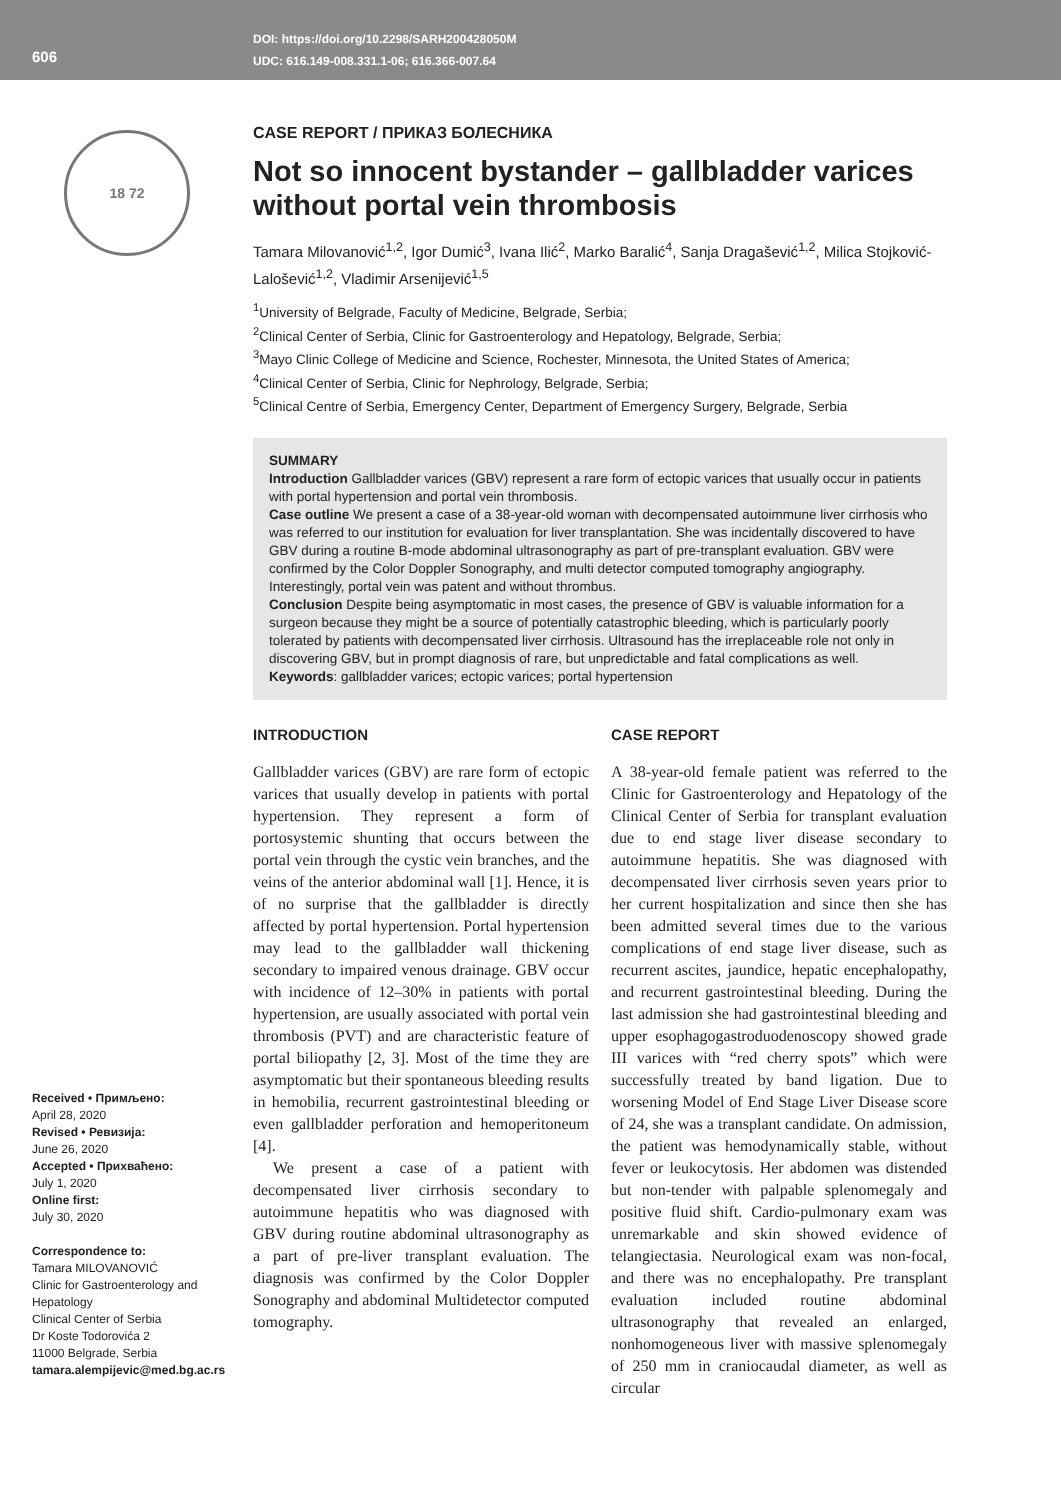606
DOI: https://doi.org/10.2298/SARH200428050M
UDC: 616.149-008.331.1-06; 616.366-007.64
18 72
Received • Примљено:
April 28, 2020
Revised • Ревизија:
June 26, 2020
Accepted • Прихваћено:
July 1, 2020
Online first:
July 30, 2020
Correspondence to:
Tamara MILOVANOVIĆ
Clinic for Gastroenterology and Hepatology
Clinical Center of Serbia
Dr Koste Todorovića 2
11000 Belgrade, Serbia
tamara.alempijevic@med.bg.ac.rs
CASE REPORT / ПРИКАЗ БОЛЕСНИКА
Not so innocent bystander – gallbladder varices without portal vein thrombosis
Tamara Milovanović<sup>1,2</sup>, Igor Dumić<sup>3</sup>, Ivana Ilić<sup>2</sup>, Marko Baralić<sup>4</sup>, Sanja Dragašević<sup>1,2</sup>, Milica Stojković-Lalošević<sup>1,2</sup>, Vladimir Arsenijević<sup>1,5</sup>
<sup>1</sup> University of Belgrade, Faculty of Medicine, Belgrade, Serbia;
<sup>2</sup> Clinical Center of Serbia, Clinic for Gastroenterology and Hepatology, Belgrade, Serbia;
<sup>3</sup> Mayo Clinic College of Medicine and Science, Rochester, Minnesota, the United States of America;
<sup>4</sup> Clinical Center of Serbia, Clinic for Nephrology, Belgrade, Serbia;
<sup>5</sup> Clinical Centre of Serbia, Emergency Center, Department of Emergency Surgery, Belgrade, Serbia
SUMMARY
Introduction Gallbladder varices (GBV) represent a rare form of ectopic varices that usually occur in patients with portal hypertension and portal vein thrombosis.
Case outline We present a case of a 38-year-old woman with decompensated autoimmune liver cirrhosis who was referred to our institution for evaluation for liver transplantation. She was incidentally discovered to have GBV during a routine B-mode abdominal ultrasonography as part of pre-transplant evaluation. GBV were confirmed by the Color Doppler Sonography, and multi detector computed tomography angiography. Interestingly, portal vein was patent and without thrombus.
Conclusion Despite being asymptomatic in most cases, the presence of GBV is valuable information for a surgeon because they might be a source of potentially catastrophic bleeding, which is particularly poorly tolerated by patients with decompensated liver cirrhosis. Ultrasound has the irreplaceable role not only in discovering GBV, but in prompt diagnosis of rare, but unpredictable and fatal complications as well.
Keywords: gallbladder varices; ectopic varices; portal hypertension
INTRODUCTION
Gallbladder varices (GBV) are rare form of ectopic varices that usually develop in patients with portal hypertension. They represent a form of portosystemic shunting that occurs between the portal vein through the cystic vein branches, and the veins of the anterior abdominal wall [1]. Hence, it is of no surprise that the gallbladder is directly affected by portal hypertension. Portal hypertension may lead to the gallbladder wall thickening secondary to impaired venous drainage. GBV occur with incidence of 12–30% in patients with portal hypertension, are usually associated with portal vein thrombosis (PVT) and are characteristic feature of portal biliopathy [2, 3]. Most of the time they are asymptomatic but their spontaneous bleeding results in hemobilia, recurrent gastrointestinal bleeding or even gallbladder perforation and hemoperitoneum [4].
We present a case of a patient with decompensated liver cirrhosis secondary to autoimmune hepatitis who was diagnosed with GBV during routine abdominal ultrasonography as a part of pre-liver transplant evaluation. The diagnosis was confirmed by the Color Doppler Sonography and abdominal Multidetector computed tomography.
CASE REPORT
A 38-year-old female patient was referred to the Clinic for Gastroenterology and Hepatology of the Clinical Center of Serbia for transplant evaluation due to end stage liver disease secondary to autoimmune hepatitis. She was diagnosed with decompensated liver cirrhosis seven years prior to her current hospitalization and since then she has been admitted several times due to the various complications of end stage liver disease, such as recurrent ascites, jaundice, hepatic encephalopathy, and recurrent gastrointestinal bleeding. During the last admission she had gastrointestinal bleeding and upper esophagogastroduodenoscopy showed grade III varices with “red cherry spots” which were successfully treated by band ligation. Due to worsening Model of End Stage Liver Disease score of 24, she was a transplant candidate. On admission, the patient was hemodynamically stable, without fever or leukocytosis. Her abdomen was distended but non-tender with palpable splenomegaly and positive fluid shift. Cardio-pulmonary exam was unremarkable and skin showed evidence of telangiectasia. Neurological exam was non-focal, and there was no encephalopathy. Pre transplant evaluation included routine abdominal ultrasonography that revealed an enlarged, nonhomogeneous liver with massive splenomegaly of 250 mm in craniocaudal diameter, as well as circular